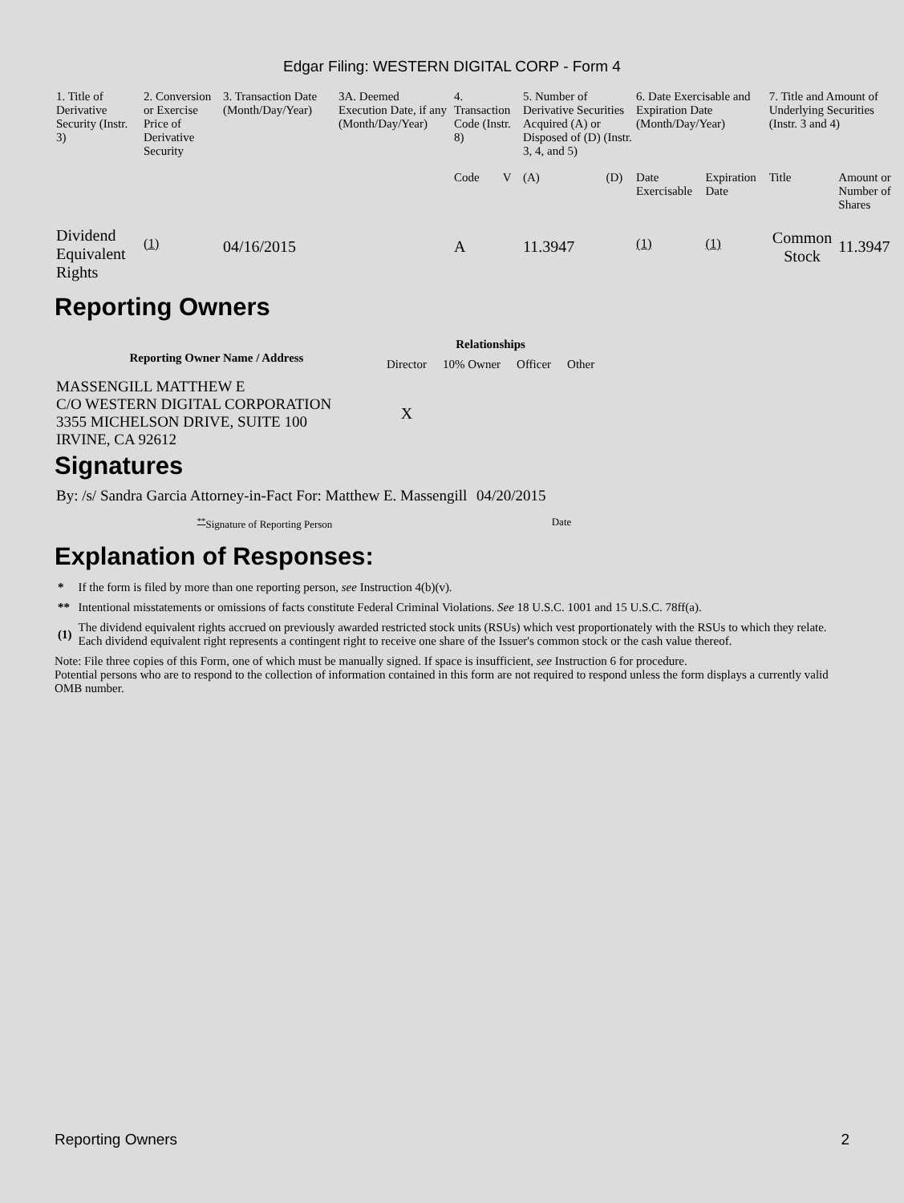Edgar Filing: WESTERN DIGITAL CORP - Form 4
| 1. Title of Derivative Security (Instr. 3) | 2. Conversion or Exercise Price of Derivative Security | 3. Transaction Date (Month/Day/Year) | 3A. Deemed Execution Date, if any (Month/Day/Year) | 4. Transaction Code (Instr. 8) | | 5. Number of Derivative Securities Acquired (A) or Disposed of (D) (Instr. 3, 4, and 5) | | 6. Date Exercisable and Expiration Date (Month/Day/Year) | | 7. Title and Amount of Underlying Securities (Instr. 3 and 4) | |
| --- | --- | --- | --- | --- | --- | --- | --- | --- | --- | --- | --- |
| | | | | Code | V | (A) | (D) | Date Exercisable | Expiration Date | Title | Amount or Number of Shares |
| Dividend Equivalent Rights | <sup>(1)</sup> | 04/16/2015 | | A | | 11.3947 | | <sup>(1)</sup> | <sup>(1)</sup> | Common Stock | 11.3947 |
Reporting Owners
| Reporting Owner Name / Address | Relationships | | | |
| --- | --- | --- | --- | --- |
| | Director | 10% Owner | Officer | Other |
| MASSENGILL MATTHEW E C/O WESTERN DIGITAL CORPORATION 3355 MICHELSON DRIVE, SUITE 100 IRVINE, CA 92612 | X | | | |
Signatures
| By: /s/ Sandra Garcia Attorney-in-Fact For: Matthew E. Massengill | 04/20/2015 |
| <sup>**</sup> Signature of Reporting Person | Date |
Explanation of Responses:
| * | If the form is filed by more than one reporting person, see Instruction 4(b)(v). |
| ** | Intentional misstatements or omissions of facts constitute Federal Criminal Violations. See 18 U.S.C. 1001 and 15 U.S.C. 78ff(a). |
| (1) | The dividend equivalent rights accrued on previously awarded restricted stock units (RSUs) which vest proportionately with the RSUs to which they relate. Each dividend equivalent right represents a contingent right to receive one share of the Issuer's common stock or the cash value thereof. |
Note: File three copies of this Form, one of which must be manually signed. If space is insufficient, see Instruction 6 for procedure.
Potential persons who are to respond to the collection of information contained in this form are not required to respond unless the form displays a currently valid OMB number.
Reporting Owners 2